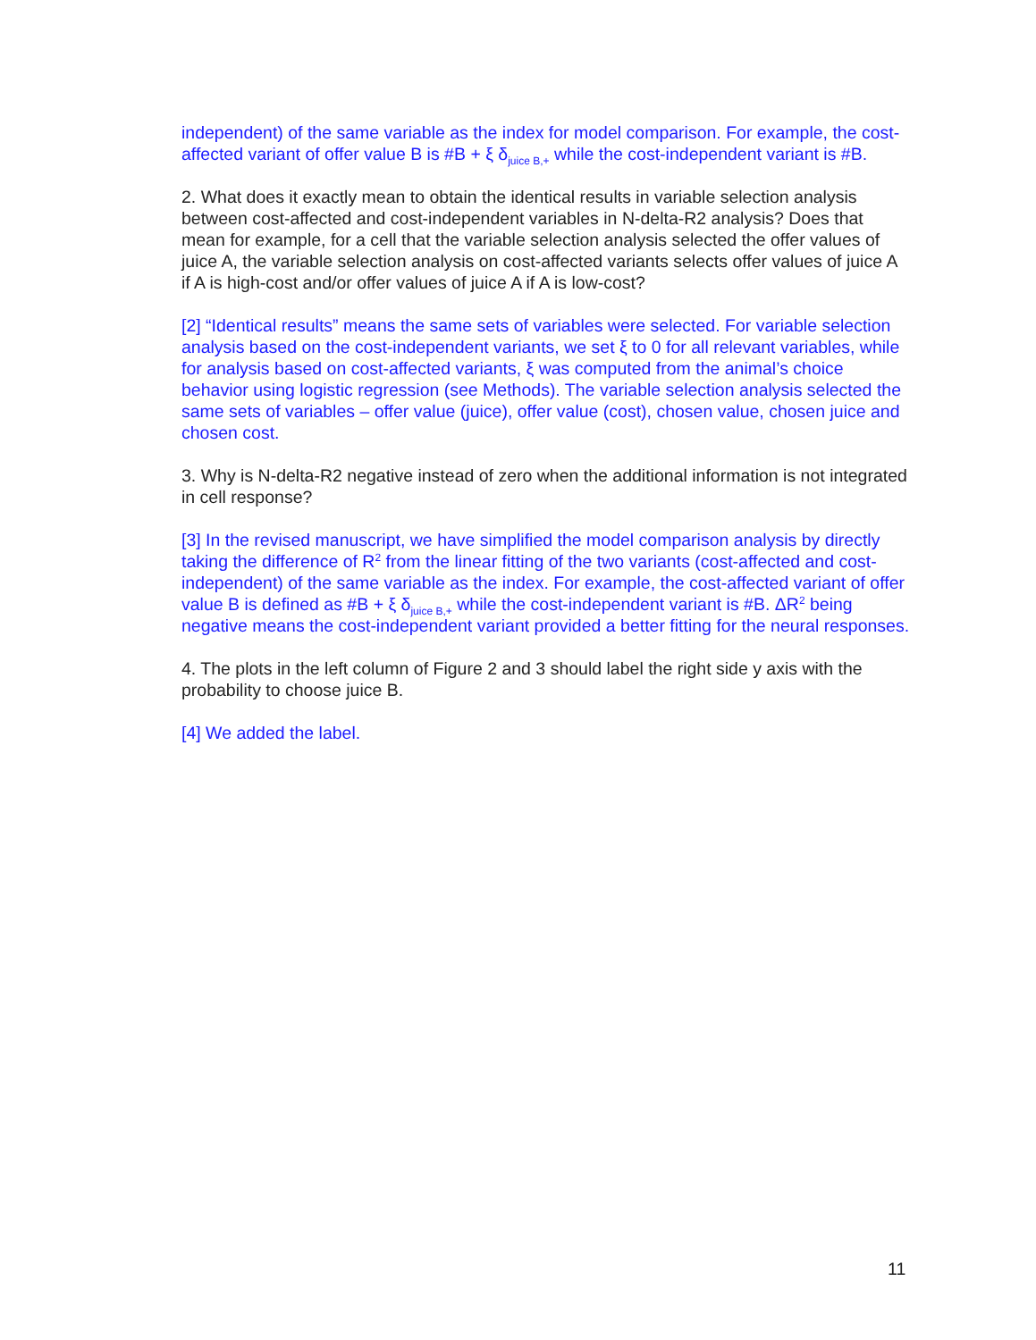independent) of the same variable as the index for model comparison. For example, the cost-affected variant of offer value B is #B + ξ δ<sub>juice B,+</sub> while the cost-independent variant is #B.
2. What does it exactly mean to obtain the identical results in variable selection analysis between cost-affected and cost-independent variables in N-delta-R2 analysis? Does that mean for example, for a cell that the variable selection analysis selected the offer values of juice A, the variable selection analysis on cost-affected variants selects offer values of juice A if A is high-cost and/or offer values of juice A if A is low-cost?
[2] “Identical results” means the same sets of variables were selected. For variable selection analysis based on the cost-independent variants, we set ξ to 0 for all relevant variables, while for analysis based on cost-affected variants, ξ was computed from the animal’s choice behavior using logistic regression (see Methods). The variable selection analysis selected the same sets of variables – offer value (juice), offer value (cost), chosen value, chosen juice and chosen cost.
3. Why is N-delta-R2 negative instead of zero when the additional information is not integrated in cell response?
[3] In the revised manuscript, we have simplified the model comparison analysis by directly taking the difference of R<sup>2</sup> from the linear fitting of the two variants (cost-affected and cost-independent) of the same variable as the index. For example, the cost-affected variant of offer value B is defined as #B + ξ δ<sub>juice B,+</sub> while the cost-independent variant is #B. ΔR<sup>2</sup> being negative means the cost-independent variant provided a better fitting for the neural responses.
4. The plots in the left column of Figure 2 and 3 should label the right side y axis with the probability to choose juice B.
[4] We added the label.
11